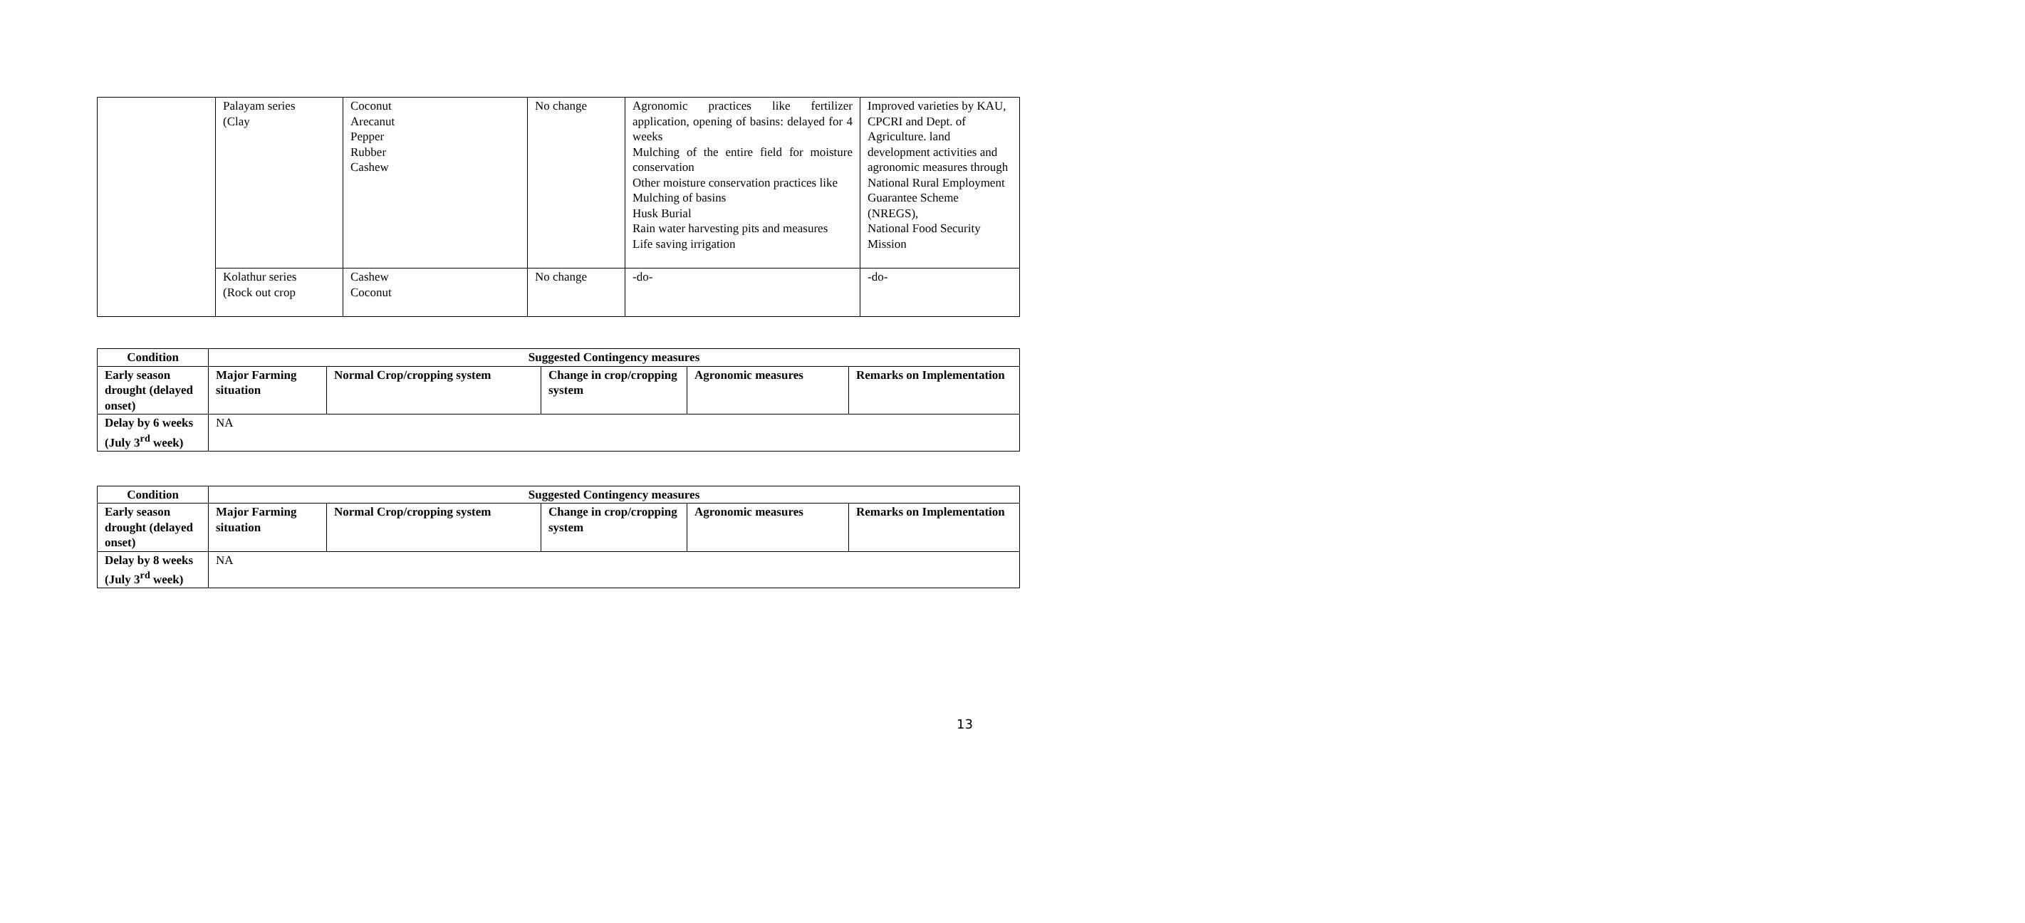| | Palayam series (Clay | Coconut Arecanut Pepper Rubber Cashew | No change | Agronomic practices like fertilizer application, opening of basins: delayed for 4 weeks Mulching of the entire field for moisture conservation Other moisture conservation practices like Mulching of basins Husk Burial Rain water harvesting pits and measures Life saving irrigation | Improved varieties by KAU, CPCRI and Dept. of Agriculture. land development activities and agronomic measures through National Rural Employment Guarantee Scheme (NREGS), National Food Security Mission |
| | Kolathur series (Rock out crop | Cashew Coconut | No change | -do- | -do- |
| Condition | Suggested Contingency measures | | | | |
| --- | --- | --- | --- | --- | --- |
| Early season drought (delayed onset) | Major Farming situation | Normal Crop/cropping system | Change in crop/cropping system | Agronomic measures | Remarks on Implementation |
| Delay by 6 weeks (July 3<sup>rd</sup> week) | NA | | | | |
| Condition | Suggested Contingency measures | | | | |
| --- | --- | --- | --- | --- | --- |
| Early season drought (delayed onset) | Major Farming situation | Normal Crop/cropping system | Change in crop/cropping system | Agronomic measures | Remarks on Implementation |
| Delay by 8 weeks (July 3<sup>rd</sup> week) | NA | | | | |
13